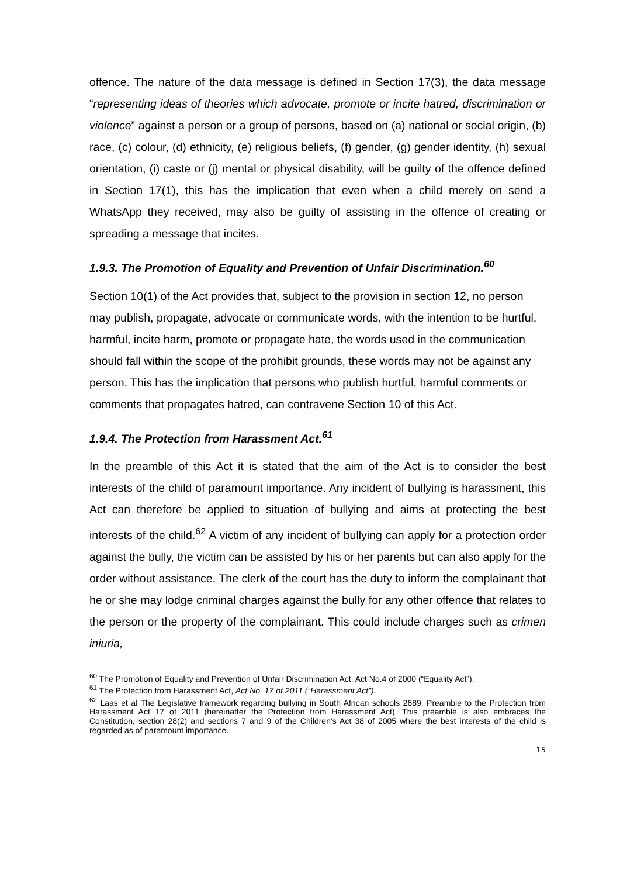offence. The nature of the data message is defined in Section 17(3), the data message “representing ideas of theories which advocate, promote or incite hatred, discrimination or violence” against a person or a group of persons, based on (a) national or social origin, (b) race, (c) colour, (d) ethnicity, (e) religious beliefs, (f) gender, (g) gender identity, (h) sexual orientation, (i) caste or (j) mental or physical disability, will be guilty of the offence defined in Section 17(1), this has the implication that even when a child merely on send a WhatsApp they received, may also be guilty of assisting in the offence of creating or spreading a message that incites.
1.9.3. The Promotion of Equality and Prevention of Unfair Discrimination.<sup>60</sup>
Section 10(1) of the Act provides that, subject to the provision in section 12, no person may publish, propagate, advocate or communicate words, with the intention to be hurtful, harmful, incite harm, promote or propagate hate, the words used in the communication should fall within the scope of the prohibit grounds, these words may not be against any person. This has the implication that persons who publish hurtful, harmful comments or comments that propagates hatred, can contravene Section 10 of this Act.
1.9.4. The Protection from Harassment Act.<sup>61</sup>
In the preamble of this Act it is stated that the aim of the Act is to consider the best interests of the child of paramount importance. Any incident of bullying is harassment, this Act can therefore be applied to situation of bullying and aims at protecting the best interests of the child.<sup>62</sup> A victim of any incident of bullying can apply for a protection order against the bully, the victim can be assisted by his or her parents but can also apply for the order without assistance. The clerk of the court has the duty to inform the complainant that he or she may lodge criminal charges against the bully for any other offence that relates to the person or the property of the complainant. This could include charges such as crimen iniuria,
<sup>60</sup> The Promotion of Equality and Prevention of Unfair Discrimination Act, Act No.4 of 2000 (“Equality Act”).
<sup>61</sup> The Protection from Harassment Act, Act No. 17 of 2011 (“Harassment Act”).
<sup>62</sup> Laas et al The Legislative framework regarding bullying in South African schools 2689. Preamble to the Protection from Harassment Act 17 of 2011 (hereinafter the Protection from Harassment Act). This preamble is also embraces the Constitution, section 28(2) and sections 7 and 9 of the Children’s Act 38 of 2005 where the best interests of the child is regarded as of paramount importance.
15